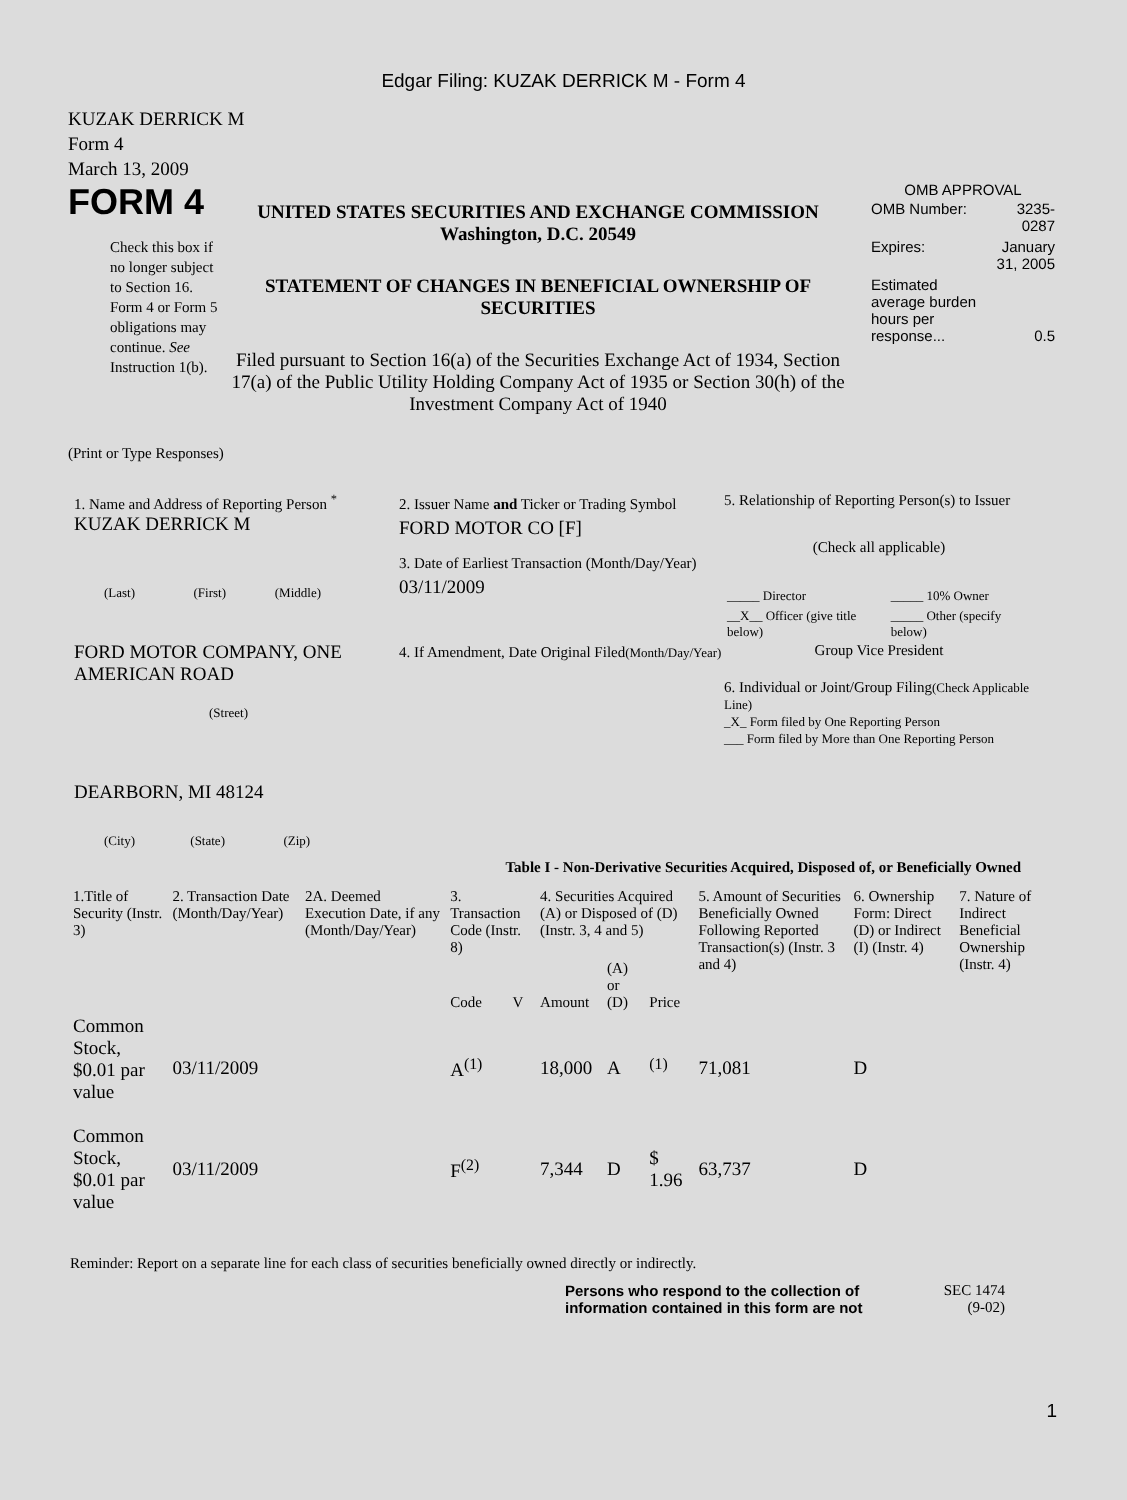Edgar Filing: KUZAK DERRICK M - Form 4
KUZAK DERRICK M
Form 4
March 13, 2009
FORM 4
Check this box if no longer subject to Section 16. Form 4 or Form 5 obligations may continue. See Instruction 1(b).
UNITED STATES SECURITIES AND EXCHANGE COMMISSION
Washington, D.C. 20549
STATEMENT OF CHANGES IN BENEFICIAL OWNERSHIP OF SECURITIES
Filed pursuant to Section 16(a) of the Securities Exchange Act of 1934, Section 17(a) of the Public Utility Holding Company Act of 1935 or Section 30(h) of the Investment Company Act of 1940
OMB APPROVAL
| OMB Number: | 3235-0287 |
| Expires: | January 31, 2005 |
| Estimated average burden hours per response... | 0.5 |
(Print or Type Responses)
1. Name and Address of Reporting Person <sup>*</sup>
KUZAK DERRICK M
(Last) (First) (Middle)
FORD MOTOR COMPANY, ONE AMERICAN ROAD
(Street)
DEARBORN, MI 48124
(City) (State) (Zip)
2. Issuer Name and Ticker or Trading Symbol
FORD MOTOR CO [F]
3. Date of Earliest Transaction (Month/Day/Year)
03/11/2009
4. If Amendment, Date Original Filed(Month/Day/Year)
5. Relationship of Reporting Person(s) to Issuer
(Check all applicable)
| _____ Director | _____ 10% Owner |
| __X__ Officer (give title below) | _____ Other (specify below) |
Group Vice President
6. Individual or Joint/Group Filing(Check Applicable Line)
_X_ Form filed by One Reporting Person
___ Form filed by More than One Reporting Person
Table I - Non-Derivative Securities Acquired, Disposed of, or Beneficially Owned
| 1.Title of Security (Instr. 3) | 2. Transaction Date (Month/Day/Year) | 2A. Deemed Execution Date, if any (Month/Day/Year) | 3. Transaction Code (Instr. 8) | | 4. Securities Acquired (A) or Disposed of (D) (Instr. 3, 4 and 5) | | | 5. Amount of Securities Beneficially Owned Following Reported Transaction(s) (Instr. 3 and 4) | 6. Ownership Form: Direct (D) or Indirect (I) (Instr. 4) | 7. Nature of Indirect Beneficial Ownership (Instr. 4) |
| --- | --- | --- | --- | --- | --- | --- | --- | --- | --- | --- |
| | | | Code | V | Amount | (A) or (D) | Price | | | |
| Common Stock, $0.01 par value | 03/11/2009 | | A<sup>(1)</sup> | | 18,000 | A | <sup>(1)</sup> | 71,081 | D | |
| Common Stock, $0.01 par value | 03/11/2009 | | F<sup>(2)</sup> | | 7,344 | D | $ 1.96 | 63,737 | D | |
Reminder: Report on a separate line for each class of securities beneficially owned directly or indirectly.
Persons who respond to the collection of information contained in this form are not
SEC 1474
(9-02)
1